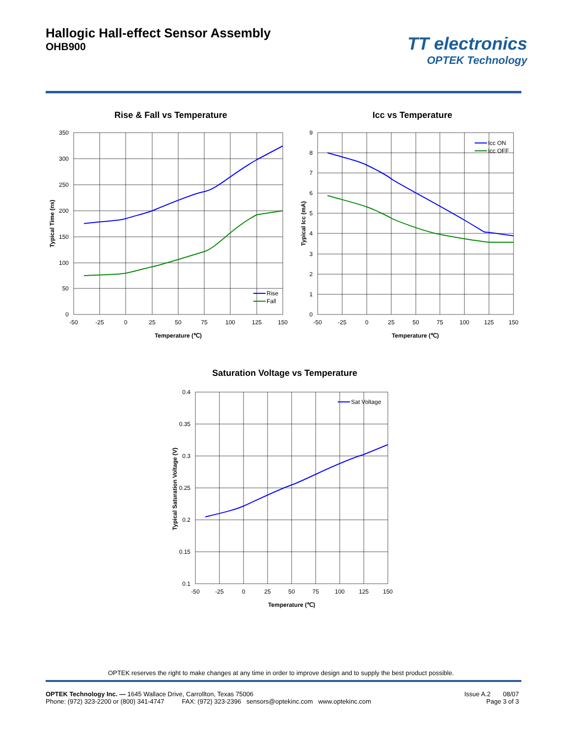Hallogic Hall-effect Sensor Assembly
OHB900
TT electronics
OPTEK Technology
Rise & Fall vs Temperature
350
300
250
200
150
100
50
0
-50
-25
0
25
50
75
100
125
150
Temperature (℃)
Typical Time (ns)
Rise
Fall
Icc vs Temperature
9
8
7
6
5
4
3
2
1
0
-50
-25
0
25
50
75
100
125
150
Temperature (℃)
Typical Icc (mA)
Icc ON
Icc OFF
Saturation Voltage vs Temperature
0.4
0.35
0.3
0.25
0.2
0.15
0.1
-50
-25
0
25
50
75
100
125
150
Temperature (℃)
Typical Saturation Voltage (V)
Sat Voltage
OPTEK reserves the right to make changes at any time in order to improve design and to supply the best product possible.
OPTEK Technology Inc. — 1645 Wallace Drive, Carrollton, Texas 75006
Phone: (972) 323-2200 or (800) 341-4747 FAX: (972) 323-2396 sensors@optekinc.com www.optekinc.com
Issue A.2 08/07
Page 3 of 3